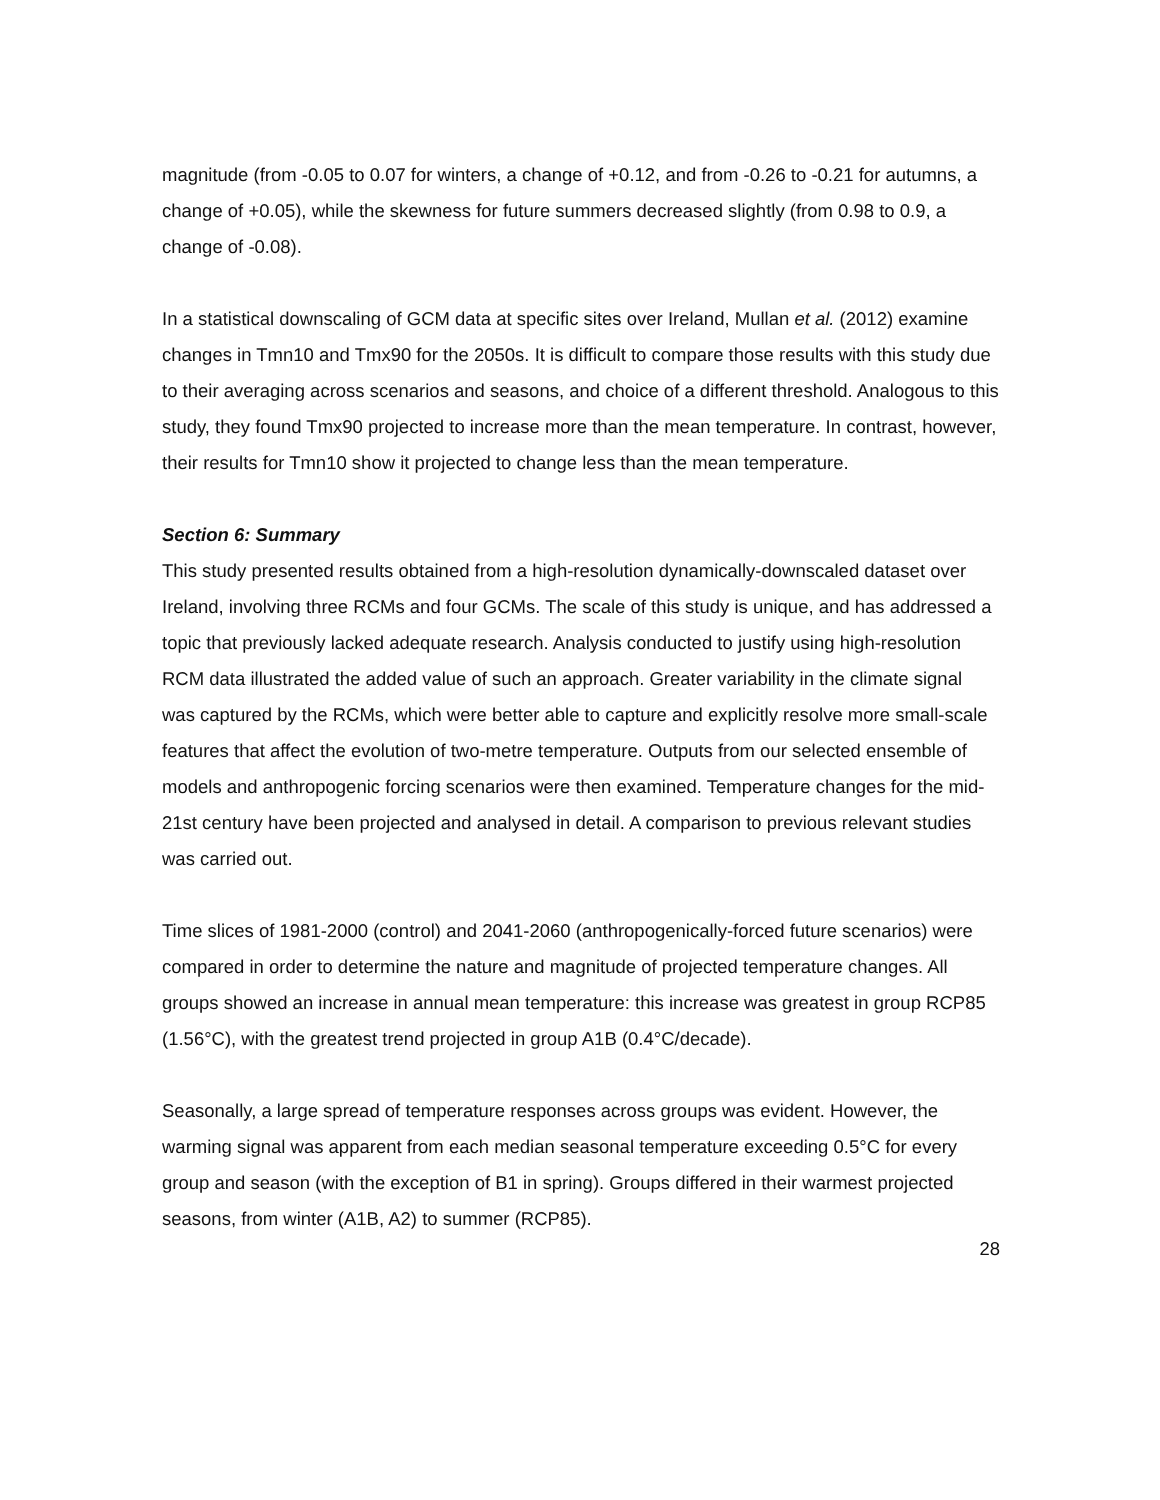magnitude (from -0.05 to 0.07 for winters, a change of +0.12, and from -0.26 to -0.21 for autumns, a change of +0.05), while the skewness for future summers decreased slightly (from 0.98 to 0.9, a change of -0.08).
In a statistical downscaling of GCM data at specific sites over Ireland, Mullan et al. (2012) examine changes in Tmn10 and Tmx90 for the 2050s. It is difficult to compare those results with this study due to their averaging across scenarios and seasons, and choice of a different threshold. Analogous to this study, they found Tmx90 projected to increase more than the mean temperature. In contrast, however, their results for Tmn10 show it projected to change less than the mean temperature.
Section 6: Summary
This study presented results obtained from a high-resolution dynamically-downscaled dataset over Ireland, involving three RCMs and four GCMs. The scale of this study is unique, and has addressed a topic that previously lacked adequate research. Analysis conducted to justify using high-resolution RCM data illustrated the added value of such an approach. Greater variability in the climate signal was captured by the RCMs, which were better able to capture and explicitly resolve more small-scale features that affect the evolution of two-metre temperature. Outputs from our selected ensemble of models and anthropogenic forcing scenarios were then examined. Temperature changes for the mid-21st century have been projected and analysed in detail. A comparison to previous relevant studies was carried out.
Time slices of 1981-2000 (control) and 2041-2060 (anthropogenically-forced future scenarios) were compared in order to determine the nature and magnitude of projected temperature changes. All groups showed an increase in annual mean temperature: this increase was greatest in group RCP85 (1.56°C), with the greatest trend projected in group A1B (0.4°C/decade).
Seasonally, a large spread of temperature responses across groups was evident. However, the warming signal was apparent from each median seasonal temperature exceeding 0.5°C for every group and season (with the exception of B1 in spring). Groups differed in their warmest projected seasons, from winter (A1B, A2) to summer (RCP85).
28